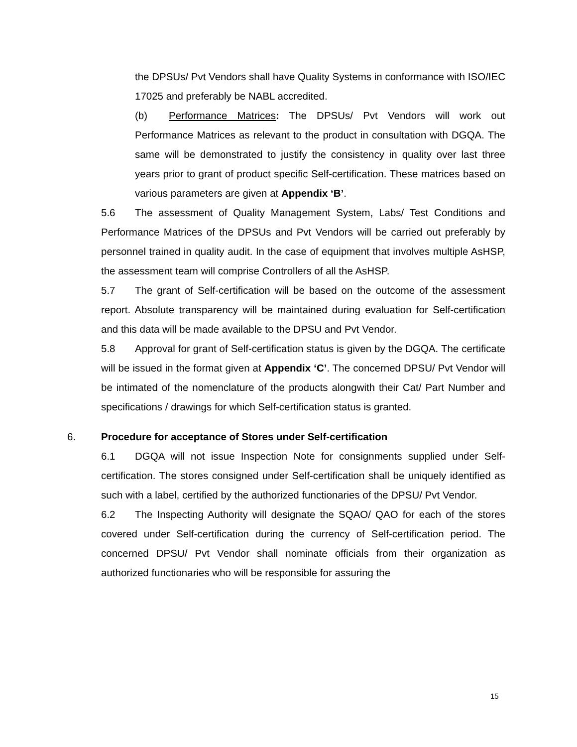the DPSUs/ Pvt Vendors shall have Quality Systems in conformance with ISO/IEC 17025 and preferably be NABL accredited.
(b) Performance Matrices: The DPSUs/ Pvt Vendors will work out Performance Matrices as relevant to the product in consultation with DGQA. The same will be demonstrated to justify the consistency in quality over last three years prior to grant of product specific Self-certification. These matrices based on various parameters are given at Appendix ‘B’.
5.6 The assessment of Quality Management System, Labs/ Test Conditions and Performance Matrices of the DPSUs and Pvt Vendors will be carried out preferably by personnel trained in quality audit. In the case of equipment that involves multiple AsHSP, the assessment team will comprise Controllers of all the AsHSP.
5.7 The grant of Self-certification will be based on the outcome of the assessment report. Absolute transparency will be maintained during evaluation for Self-certification and this data will be made available to the DPSU and Pvt Vendor.
5.8 Approval for grant of Self-certification status is given by the DGQA. The certificate will be issued in the format given at Appendix ‘C’. The concerned DPSU/ Pvt Vendor will be intimated of the nomenclature of the products alongwith their Cat/ Part Number and specifications / drawings for which Self-certification status is granted.
6. Procedure for acceptance of Stores under Self-certification
6.1 DGQA will not issue Inspection Note for consignments supplied under Self-certification. The stores consigned under Self-certification shall be uniquely identified as such with a label, certified by the authorized functionaries of the DPSU/ Pvt Vendor.
6.2 The Inspecting Authority will designate the SQAO/ QAO for each of the stores covered under Self-certification during the currency of Self-certification period. The concerned DPSU/ Pvt Vendor shall nominate officials from their organization as authorized functionaries who will be responsible for assuring the
15